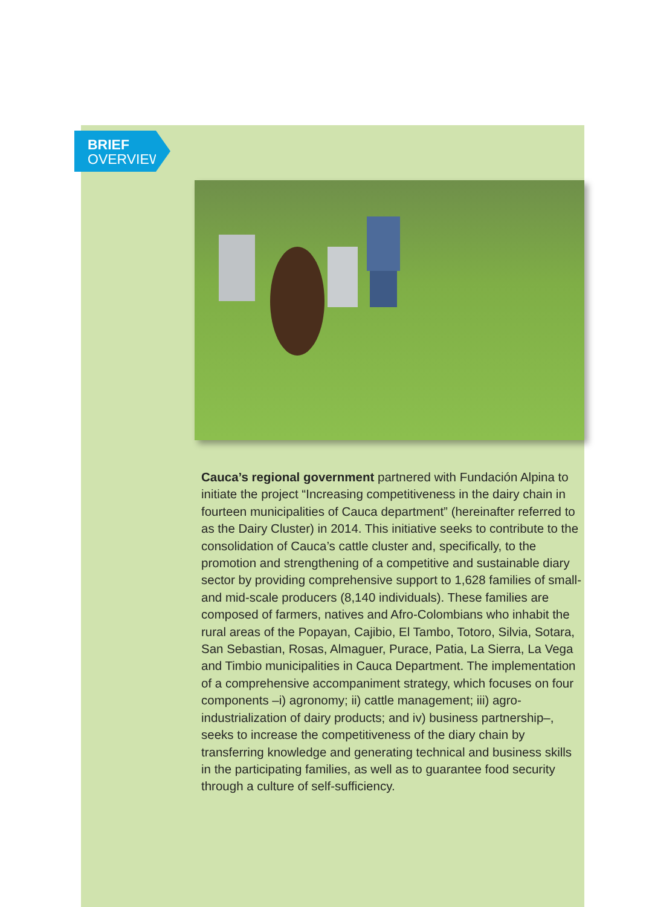BRIEF
OVERVIEW
Cauca’s regional government partnered with Fundación Alpina to initiate the project “Increasing competitiveness in the dairy chain in fourteen municipalities of Cauca department” (hereinafter referred to as the Dairy Cluster) in 2014. This initiative seeks to contribute to the consolidation of Cauca’s cattle cluster and, specifically, to the promotion and strengthening of a competitive and sustainable diary sector by providing comprehensive support to 1,628 families of small- and mid-scale producers (8,140 individuals). These families are composed of farmers, natives and Afro-Colombians who inhabit the rural areas of the Popayan, Cajibio, El Tambo, Totoro, Silvia, Sotara, San Sebastian, Rosas, Almaguer, Purace, Patia, La Sierra, La Vega and Timbio municipalities in Cauca Department. The implementation of a comprehensive accompaniment strategy, which focuses on four components –i) agronomy; ii) cattle management; iii) agro-industrialization of dairy products; and iv) business partnership–, seeks to increase the competitiveness of the diary chain by transferring knowledge and generating technical and business skills in the participating families, as well as to guarantee food security through a culture of self-sufficiency.